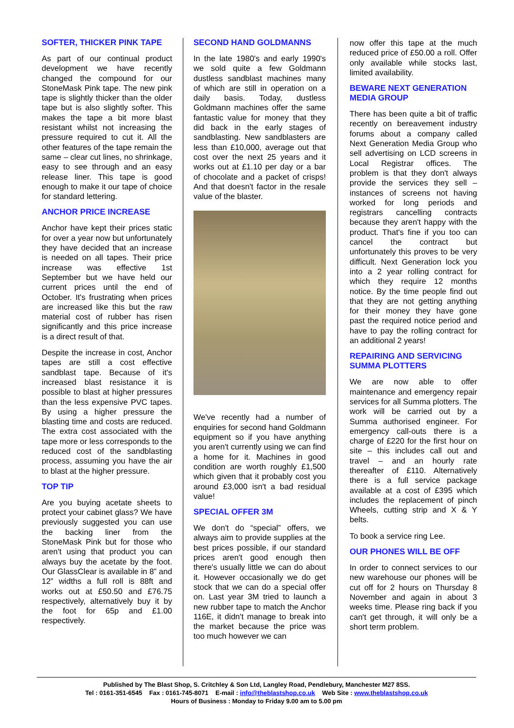SOFTER, THICKER PINK TAPE
As part of our continual product development we have recently changed the compound for our StoneMask Pink tape. The new pink tape is slightly thicker than the older tape but is also slightly softer. This makes the tape a bit more blast resistant whilst not increasing the pressure required to cut it. All the other features of the tape remain the same – clear cut lines, no shrinkage, easy to see through and an easy release liner. This tape is good enough to make it our tape of choice for standard lettering.
ANCHOR PRICE INCREASE
Anchor have kept their prices static for over a year now but unfortunately they have decided that an increase is needed on all tapes. Their price increase was effective 1st September but we have held our current prices until the end of October. It's frustrating when prices are increased like this but the raw material cost of rubber has risen significantly and this price increase is a direct result of that.
Despite the increase in cost, Anchor tapes are still a cost effective sandblast tape. Because of it's increased blast resistance it is possible to blast at higher pressures than the less expensive PVC tapes. By using a higher pressure the blasting time and costs are reduced. The extra cost associated with the tape more or less corresponds to the reduced cost of the sandblasting process, assuming you have the air to blast at the higher pressure.
TOP TIP
Are you buying acetate sheets to protect your cabinet glass? We have previously suggested you can use the backing liner from the StoneMask Pink but for those who aren't using that product you can always buy the acetate by the foot. Our GlassClear is available in 8” and 12” widths a full roll is 88ft and works out at £50.50 and £76.75 respectively, alternatively buy it by the foot for 65p and £1.00 respectively.
SECOND HAND GOLDMANNS
In the late 1980's and early 1990's we sold quite a few Goldmann dustless sandblast machines many of which are still in operation on a daily basis. Today, dustless Goldmann machines offer the same fantastic value for money that they did back in the early stages of sandblasting. New sandblasters are less than £10,000, average out that cost over the next 25 years and it works out at £1.10 per day or a bar of chocolate and a packet of crisps! And that doesn't factor in the resale value of the blaster.
We've recently had a number of enquiries for second hand Goldmann equipment so if you have anything you aren't currently using we can find a home for it. Machines in good condition are worth roughly £1,500 which given that it probably cost you around £3,000 isn't a bad residual value!
SPECIAL OFFER 3M
We don't do “special” offers, we always aim to provide supplies at the best prices possible, if our standard prices aren't good enough then there's usually little we can do about it. However occasionally we do get stock that we can do a special offer on. Last year 3M tried to launch a new rubber tape to match the Anchor 116E, it didn't manage to break into the market because the price was too much however we can
now offer this tape at the much reduced price of £50.00 a roll. Offer only available while stocks last, limited availability.
BEWARE NEXT GENERATION MEDIA GROUP
There has been quite a bit of traffic recently on bereavement industry forums about a company called Next Generation Media Group who sell advertising on LCD screens in Local Registrar offices. The problem is that they don't always provide the services they sell – instances of screens not having worked for long periods and registrars cancelling contracts because they aren't happy with the product. That's fine if you too can cancel the contract but unfortunately this proves to be very difficult. Next Generation lock you into a 2 year rolling contract for which they require 12 months notice. By the time people find out that they are not getting anything for their money they have gone past the required notice period and have to pay the rolling contract for an additional 2 years!
REPAIRING AND SERVICING SUMMA PLOTTERS
We are now able to offer maintenance and emergency repair services for all Summa plotters. The work will be carried out by a Summa authorised engineer. For emergency call-outs there is a charge of £220 for the first hour on site – this includes call out and travel – and an hourly rate thereafter of £110. Alternatively there is a full service package available at a cost of £395 which includes the replacement of pinch Wheels, cutting strip and X & Y belts.
To book a service ring Lee.
OUR PHONES WILL BE OFF
In order to connect services to our new warehouse our phones will be cut off for 2 hours on Thursday 8 November and again in about 3 weeks time. Please ring back if you can't get through, it will only be a short term problem.
Published by The Blast Shop, S. Critchley & Son Ltd, Langley Road, Pendlebury, Manchester M27 8SS.
Tel : 0161-351-6545 Fax : 0161-745-8071 E-mail : info@theblastshop.co.uk Web Site : www.theblastshop.co.uk
Hours of Business : Monday to Friday 9.00 am to 5.00 pm